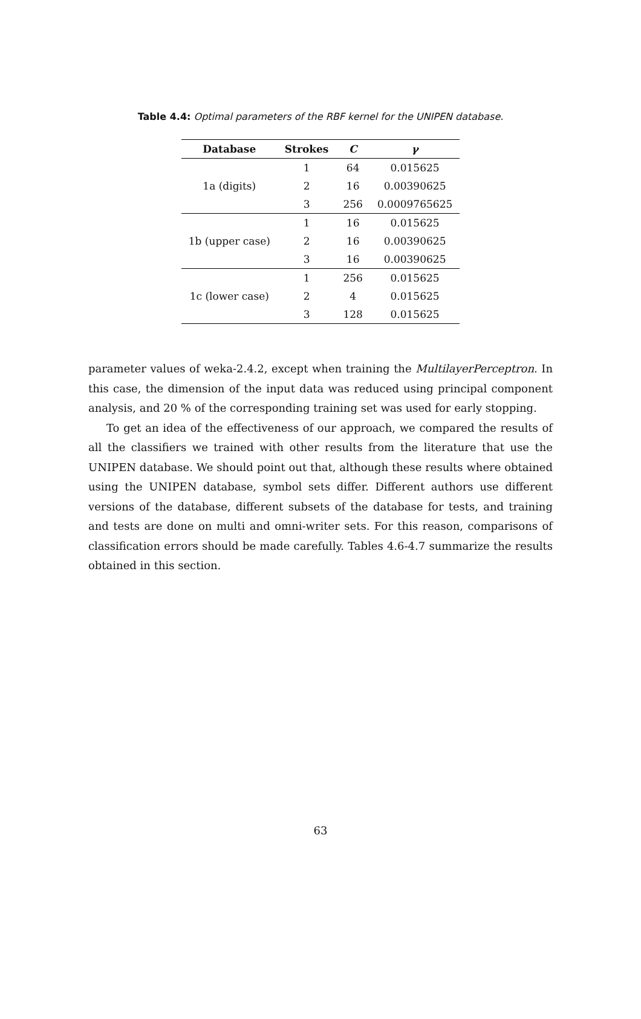Table 4.4: Optimal parameters of the RBF kernel for the UNIPEN database.
| Database | Strokes | C | γ |
| --- | --- | --- | --- |
| 1a (digits) | 1 | 64 | 0.015625 |
| | 2 | 16 | 0.00390625 |
| | 3 | 256 | 0.0009765625 |
| 1b (upper case) | 1 | 16 | 0.015625 |
| | 2 | 16 | 0.00390625 |
| | 3 | 16 | 0.00390625 |
| 1c (lower case) | 1 | 256 | 0.015625 |
| | 2 | 4 | 0.015625 |
| | 3 | 128 | 0.015625 |
parameter values of weka-2.4.2, except when training the MultilayerPerceptron. In this case, the dimension of the input data was reduced using principal component analysis, and 20 % of the corresponding training set was used for early stopping.
To get an idea of the effectiveness of our approach, we compared the results of all the classifiers we trained with other results from the literature that use the UNIPEN database. We should point out that, although these results where obtained using the UNIPEN database, symbol sets differ. Different authors use different versions of the database, different subsets of the database for tests, and training and tests are done on multi and omni-writer sets. For this reason, comparisons of classification errors should be made carefully. Tables 4.6-4.7 summarize the results obtained in this section.
63